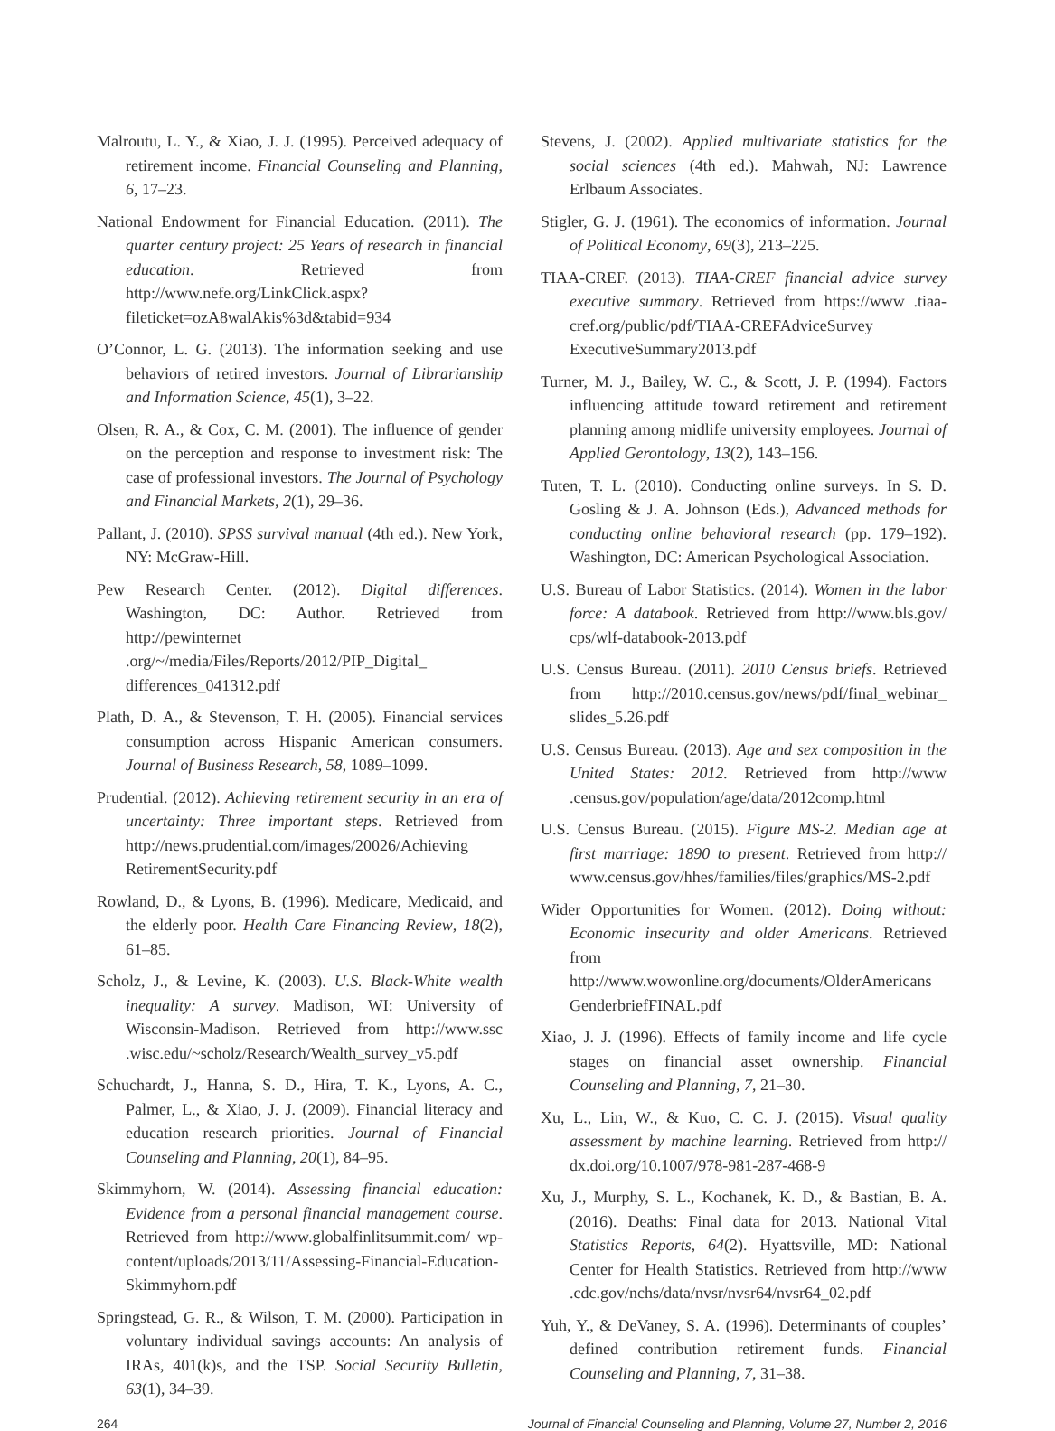Malroutu, L. Y., & Xiao, J. J. (1995). Perceived adequacy of retirement income. Financial Counseling and Planning, 6, 17–23.
National Endowment for Financial Education. (2011). The quarter century project: 25 Years of research in financial education. Retrieved from http://www.nefe.org/LinkClick.aspx? fileticket=ozA8walAkis%3d&tabid=934
O’Connor, L. G. (2013). The information seeking and use behaviors of retired investors. Journal of Librarianship and Information Science, 45(1), 3–22.
Olsen, R. A., & Cox, C. M. (2001). The influence of gender on the perception and response to investment risk: The case of professional investors. The Journal of Psychology and Financial Markets, 2(1), 29–36.
Pallant, J. (2010). SPSS survival manual (4th ed.). New York, NY: McGraw-Hill.
Pew Research Center. (2012). Digital differences. Washington, DC: Author. Retrieved from http://pewinternet .org/~/media/Files/Reports/2012/PIP_Digital_ differences_041312.pdf
Plath, D. A., & Stevenson, T. H. (2005). Financial services consumption across Hispanic American consumers. Journal of Business Research, 58, 1089–1099.
Prudential. (2012). Achieving retirement security in an era of uncertainty: Three important steps. Retrieved from http://news.prudential.com/images/20026/Achieving RetirementSecurity.pdf
Rowland, D., & Lyons, B. (1996). Medicare, Medicaid, and the elderly poor. Health Care Financing Review, 18(2), 61–85.
Scholz, J., & Levine, K. (2003). U.S. Black-White wealth inequality: A survey. Madison, WI: University of Wisconsin-Madison. Retrieved from http://www.ssc .wisc.edu/~scholz/Research/Wealth_survey_v5.pdf
Schuchardt, J., Hanna, S. D., Hira, T. K., Lyons, A. C., Palmer, L., & Xiao, J. J. (2009). Financial literacy and education research priorities. Journal of Financial Counseling and Planning, 20(1), 84–95.
Skimmyhorn, W. (2014). Assessing financial education: Evidence from a personal financial management course. Retrieved from http://www.globalfinlitsummit.com/ wp-content/uploads/2013/11/Assessing-Financial-Education-Skimmyhorn.pdf
Springstead, G. R., & Wilson, T. M. (2000). Participation in voluntary individual savings accounts: An analysis of IRAs, 401(k)s, and the TSP. Social Security Bulletin, 63(1), 34–39.
Stevens, J. (2002). Applied multivariate statistics for the social sciences (4th ed.). Mahwah, NJ: Lawrence Erlbaum Associates.
Stigler, G. J. (1961). The economics of information. Journal of Political Economy, 69(3), 213–225.
TIAA-CREF. (2013). TIAA-CREF financial advice survey executive summary. Retrieved from https://www .tiaa-cref.org/public/pdf/TIAA-CREFAdviceSurvey ExecutiveSummary2013.pdf
Turner, M. J., Bailey, W. C., & Scott, J. P. (1994). Factors influencing attitude toward retirement and retirement planning among midlife university employees. Journal of Applied Gerontology, 13(2), 143–156.
Tuten, T. L. (2010). Conducting online surveys. In S. D. Gosling & J. A. Johnson (Eds.), Advanced methods for conducting online behavioral research (pp. 179–192). Washington, DC: American Psychological Association.
U.S. Bureau of Labor Statistics. (2014). Women in the labor force: A databook. Retrieved from http://www.bls.gov/ cps/wlf-databook-2013.pdf
U.S. Census Bureau. (2011). 2010 Census briefs. Retrieved from http://2010.census.gov/news/pdf/final_webinar_ slides_5.26.pdf
U.S. Census Bureau. (2013). Age and sex composition in the United States: 2012. Retrieved from http://www .census.gov/population/age/data/2012comp.html
U.S. Census Bureau. (2015). Figure MS-2. Median age at first marriage: 1890 to present. Retrieved from http:// www.census.gov/hhes/families/files/graphics/MS-2.pdf
Wider Opportunities for Women. (2012). Doing without: Economic insecurity and older Americans. Retrieved from http://www.wowonline.org/documents/OlderAmericans GenderbriefFINAL.pdf
Xiao, J. J. (1996). Effects of family income and life cycle stages on financial asset ownership. Financial Counseling and Planning, 7, 21–30.
Xu, L., Lin, W., & Kuo, C. C. J. (2015). Visual quality assessment by machine learning. Retrieved from http:// dx.doi.org/10.1007/978-981-287-468-9
Xu, J., Murphy, S. L., Kochanek, K. D., & Bastian, B. A. (2016). Deaths: Final data for 2013. National Vital Statistics Reports, 64(2). Hyattsville, MD: National Center for Health Statistics. Retrieved from http://www .cdc.gov/nchs/data/nvsr/nvsr64/nvsr64_02.pdf
Yuh, Y., & DeVaney, S. A. (1996). Determinants of couples’ defined contribution retirement funds. Financial Counseling and Planning, 7, 31–38.
264 Journal of Financial Counseling and Planning, Volume 27, Number 2, 2016